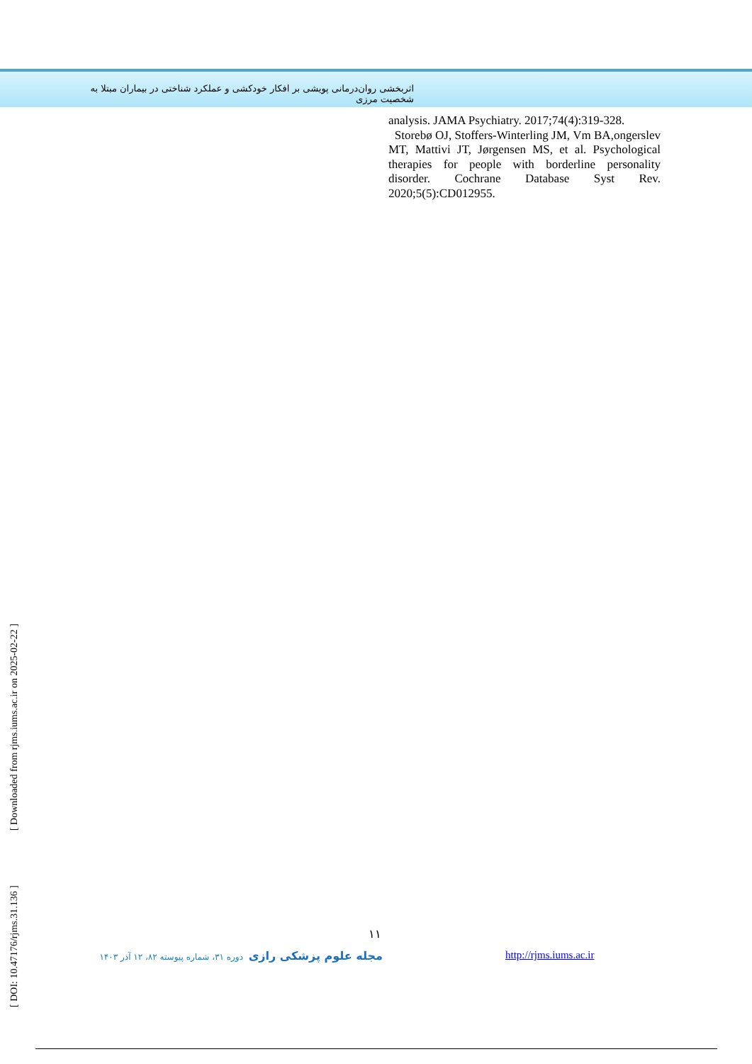اثربخشی روان‌درمانی پویشی بر افکار خودکشی و عملکرد شناختی در بیماران مبتلا به شخصیت مرزی
analysis. JAMA Psychiatry. 2017;74(4):319-328.
Storebø OJ, Stoffers-Winterling JM, Vm BA,ongerslev MT, Mattivi JT, Jørgensen MS, et al. Psychological therapies for people with borderline personality disorder. Cochrane Database Syst Rev. 2020;5(5):CD012955.
[ DOI: 10.47176/rjms.31.136 ] [ Downloaded from rjms.iums.ac.ir on 2025-02-22 ]
۱۱
مجله علوم پزشکی رازی دوره ۳۱، شماره پیوسته ۸۲، ۱۲ آذر ۱۴۰۳
http://rjms.iums.ac.ir